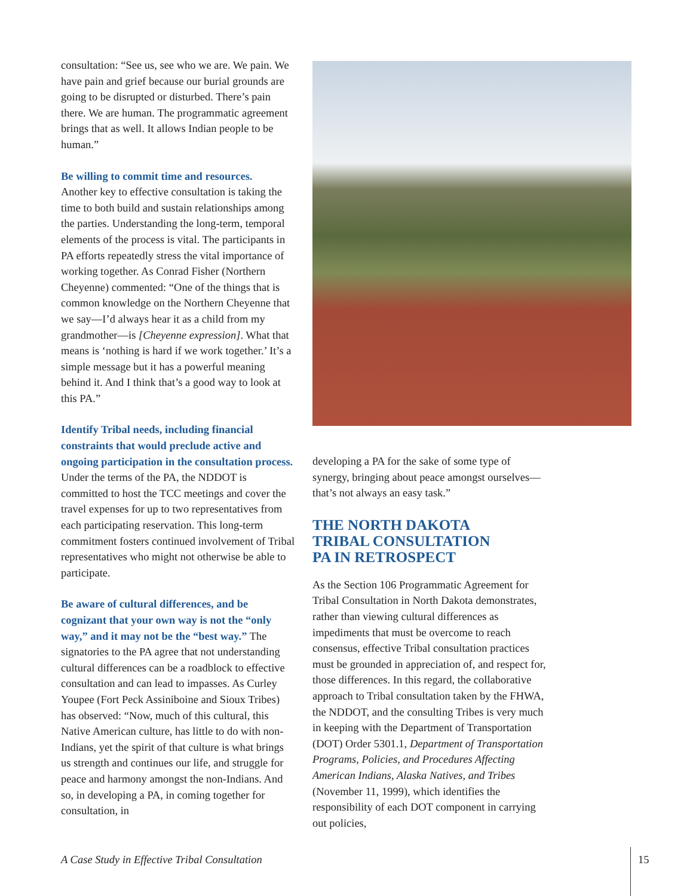consultation: “See us, see who we are. We pain. We have pain and grief because our burial grounds are going to be disrupted or disturbed. There’s pain there. We are human. The programmatic agreement brings that as well. It allows Indian people to be human.”
Be willing to commit time and resources.
Another key to effective consultation is taking the time to both build and sustain relationships among the parties. Understanding the long-term, temporal elements of the process is vital. The participants in PA efforts repeatedly stress the vital importance of working together. As Conrad Fisher (Northern Cheyenne) commented: “One of the things that is common knowledge on the Northern Cheyenne that we say—I’d always hear it as a child from my grandmother—is [Cheyenne expression]. What that means is ‘nothing is hard if we work together.’ It’s a simple message but it has a powerful meaning behind it. And I think that’s a good way to look at this PA.”
Identify Tribal needs, including financial constraints that would preclude active and ongoing participation in the consultation process. Under the terms of the PA, the NDDOT is committed to host the TCC meetings and cover the travel expenses for up to two representatives from each participating reservation. This long-term commitment fosters continued involvement of Tribal representatives who might not otherwise be able to participate.
Be aware of cultural differences, and be cognizant that your own way is not the “only way,” and it may not be the “best way.” The signatories to the PA agree that not understanding cultural differences can be a roadblock to effective consultation and can lead to impasses. As Curley Youpee (Fort Peck Assiniboine and Sioux Tribes) has observed: “Now, much of this cultural, this Native American culture, has little to do with non-Indians, yet the spirit of that culture is what brings us strength and continues our life, and struggle for peace and harmony amongst the non-Indians. And so, in developing a PA, in coming together for consultation, in
developing a PA for the sake of some type of synergy, bringing about peace amongst ourselves—that’s not always an easy task.”
THE NORTH DAKOTA
TRIBAL CONSULTATION
PA IN RETROSPECT
As the Section 106 Programmatic Agreement for Tribal Consultation in North Dakota demonstrates, rather than viewing cultural differences as impediments that must be overcome to reach consensus, effective Tribal consultation practices must be grounded in appreciation of, and respect for, those differences. In this regard, the collaborative approach to Tribal consultation taken by the FHWA, the NDDOT, and the consulting Tribes is very much in keeping with the Department of Transportation (DOT) Order 5301.1, Department of Transportation Programs, Policies, and Procedures Affecting American Indians, Alaska Natives, and Tribes (November 11, 1999), which identifies the responsibility of each DOT component in carrying out policies,
A Case Study in Effective Tribal Consultation
15